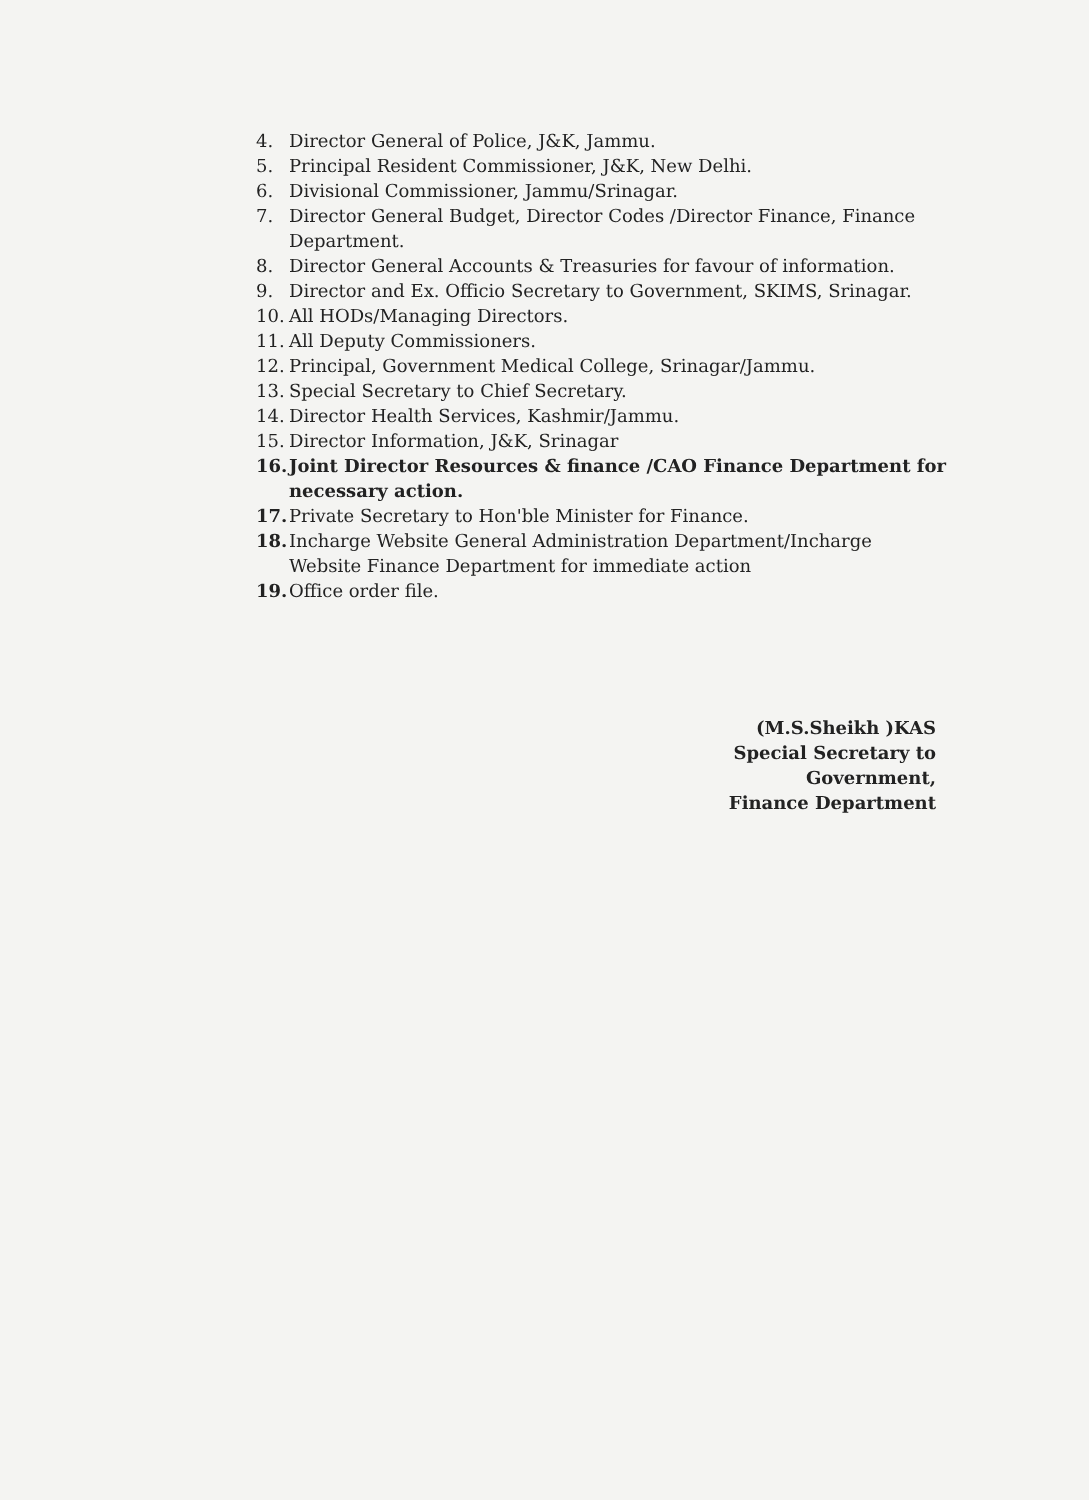4. Director General of Police, J&K, Jammu.
5. Principal Resident Commissioner, J&K, New Delhi.
6. Divisional Commissioner, Jammu/Srinagar.
7. Director General Budget, Director Codes /Director Finance, Finance Department.
8. Director General Accounts & Treasuries for favour of information.
9. Director and Ex. Officio Secretary to Government, SKIMS, Srinagar.
10. All HODs/Managing Directors.
11. All Deputy Commissioners.
12. Principal, Government Medical College, Srinagar/Jammu.
13. Special Secretary to Chief Secretary.
14. Director Health Services, Kashmir/Jammu.
15. Director Information, J&K, Srinagar
16. Joint Director Resources & finance /CAO Finance Department for necessary action.
17. Private Secretary to Hon'ble Minister for Finance.
18. Incharge Website General Administration Department/Incharge Website Finance Department for immediate action
19. Office order file.
(M.S.Sheikh )KAS
Special Secretary to Government,
Finance Department